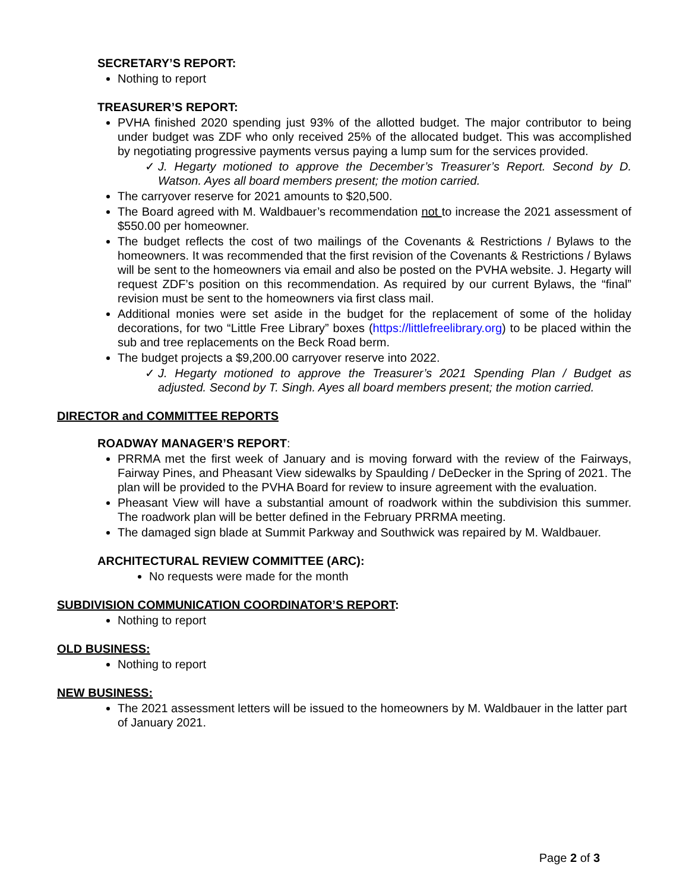SECRETARY’S REPORT:
Nothing to report
TREASURER’S REPORT:
PVHA finished 2020 spending just 93% of the allotted budget. The major contributor to being under budget was ZDF who only received 25% of the allocated budget. This was accomplished by negotiating progressive payments versus paying a lump sum for the services provided.
✓ J. Hegarty motioned to approve the December’s Treasurer’s Report. Second by D. Watson. Ayes all board members present; the motion carried.
The carryover reserve for 2021 amounts to $20,500.
The Board agreed with M. Waldbauer’s recommendation not to increase the 2021 assessment of $550.00 per homeowner.
The budget reflects the cost of two mailings of the Covenants & Restrictions / Bylaws to the homeowners. It was recommended that the first revision of the Covenants & Restrictions / Bylaws will be sent to the homeowners via email and also be posted on the PVHA website. J. Hegarty will request ZDF’s position on this recommendation. As required by our current Bylaws, the “final” revision must be sent to the homeowners via first class mail.
Additional monies were set aside in the budget for the replacement of some of the holiday decorations, for two “Little Free Library” boxes (https://littlefreelibrary.org) to be placed within the sub and tree replacements on the Beck Road berm.
The budget projects a $9,200.00 carryover reserve into 2022.
✓ J. Hegarty motioned to approve the Treasurer’s 2021 Spending Plan / Budget as adjusted. Second by T. Singh. Ayes all board members present; the motion carried.
DIRECTOR and COMMITTEE REPORTS
ROADWAY MANAGER’S REPORT:
PRRMA met the first week of January and is moving forward with the review of the Fairways, Fairway Pines, and Pheasant View sidewalks by Spaulding / DeDecker in the Spring of 2021. The plan will be provided to the PVHA Board for review to insure agreement with the evaluation.
Pheasant View will have a substantial amount of roadwork within the subdivision this summer. The roadwork plan will be better defined in the February PRRMA meeting.
The damaged sign blade at Summit Parkway and Southwick was repaired by M. Waldbauer.
ARCHITECTURAL REVIEW COMMITTEE (ARC):
No requests were made for the month
SUBDIVISION COMMUNICATION COORDINATOR’S REPORT:
Nothing to report
OLD BUSINESS:
Nothing to report
NEW BUSINESS:
The 2021 assessment letters will be issued to the homeowners by M. Waldbauer in the latter part of January 2021.
Page 2 of 3